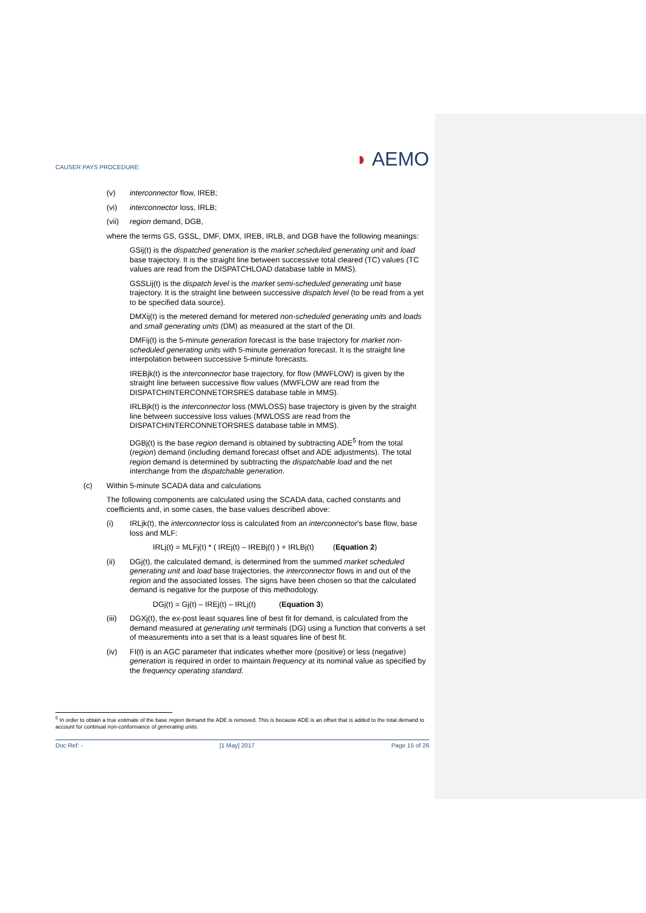CAUSER PAYS PROCEDURE: ◗ AEMO
(v) interconnector flow, IREB;
(vi) interconnector loss, IRLB;
(vii) region demand, DGB,
where the terms GS, GSSL, DMF, DMX, IREB, IRLB, and DGB have the following meanings:
GSij(t) is the dispatched generation is the market scheduled generating unit and load base trajectory. It is the straight line between successive total cleared (TC) values (TC values are read from the DISPATCHLOAD database table in MMS).
GSSLij(t) is the dispatch level is the market semi-scheduled generating unit base trajectory. It is the straight line between successive dispatch level (to be read from a yet to be specified data source).
DMXij(t) is the metered demand for metered non-scheduled generating units and loads and small generating units (DM) as measured at the start of the DI.
DMFij(t) is the 5-minute generation forecast is the base trajectory for market non-scheduled generating units with 5-minute generation forecast. It is the straight line interpolation between successive 5-minute forecasts.
IREBjk(t) is the interconnector base trajectory, for flow (MWFLOW) is given by the straight line between successive flow values (MWFLOW are read from the DISPATCHINTERCONNETORSRES database table in MMS).
IRLBjk(t) is the interconnector loss (MWLOSS) base trajectory is given by the straight line between successive loss values (MWLOSS are read from the DISPATCHINTERCONNETORSRES database table in MMS).
DGBj(t) is the base region demand is obtained by subtracting ADE<sup>5</sup> from the total (region) demand (including demand forecast offset and ADE adjustments). The total region demand is determined by subtracting the dispatchable load and the net interchange from the dispatchable generation.
(c) Within 5-minute SCADA data and calculations
The following components are calculated using the SCADA data, cached constants and coefficients and, in some cases, the base values described above:
(i) IRLjk(t), the interconnector loss is calculated from an interconnector’s base flow, base loss and MLF:
IRLj(t) = MLFj(t) * ( IREj(t) – IREBj(t) ) + IRLBj(t) (Equation 2)
(ii) DGj(t), the calculated demand, is determined from the summed market scheduled generating unit and load base trajectories, the interconnector flows in and out of the region and the associated losses. The signs have been chosen so that the calculated demand is negative for the purpose of this methodology.
DGj(t) = Gj(t) – IREj(t) – IRLj(t) (Equation 3)
(iii) DGXj(t), the ex-post least squares line of best fit for demand, is calculated from the demand measured at generating unit terminals (DG) using a function that converts a set of measurements into a set that is a least squares line of best fit.
(iv) FI(t) is an AGC parameter that indicates whether more (positive) or less (negative) generation is required in order to maintain frequency at its nominal value as specified by the frequency operating standard.
<sup>5</sup> In order to obtain a true estimate of the base region demand the ADE is removed. This is because ADE is an offset that is added to the total demand to account for continual non-conformance of generating units.
Doc Ref: - [1 May] 2017 Page 15 of 26